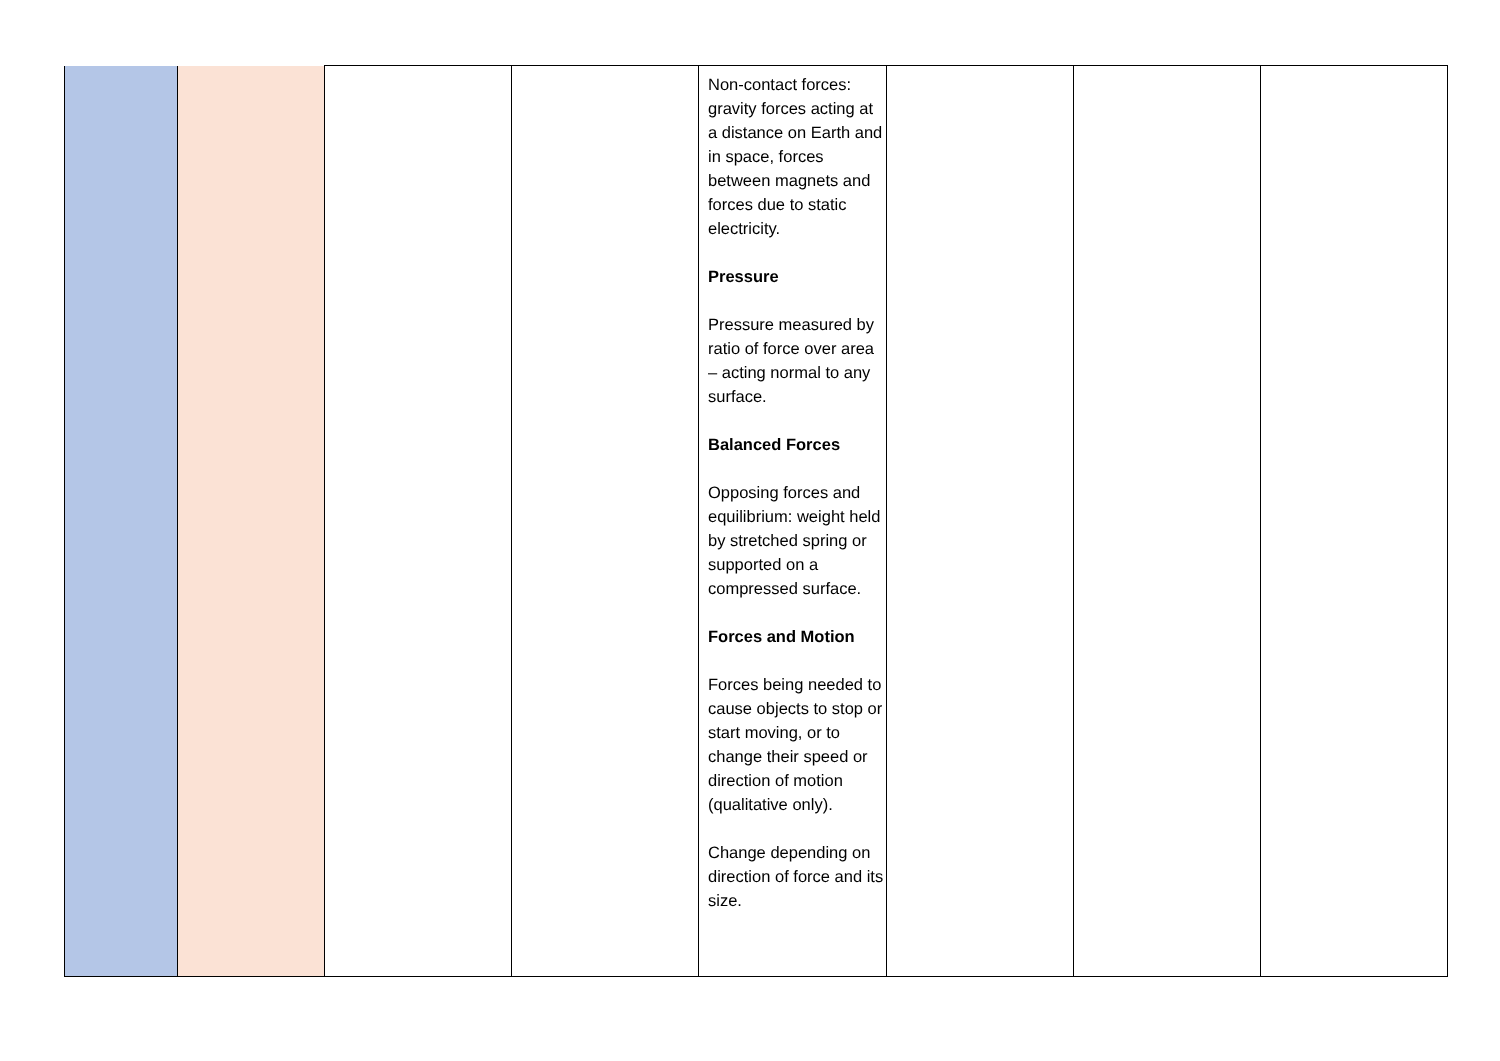| | | | | Non-contact forces: gravity forces acting at a distance on Earth and in space, forces between magnets and forces due to static electricity. Pressure Pressure measured by ratio of force over area – acting normal to any surface. Balanced Forces Opposing forces and equilibrium: weight held by stretched spring or supported on a compressed surface. Forces and Motion Forces being needed to cause objects to stop or start moving, or to change their speed or direction of motion (qualitative only). Change depending on direction of force and its size. | | | |